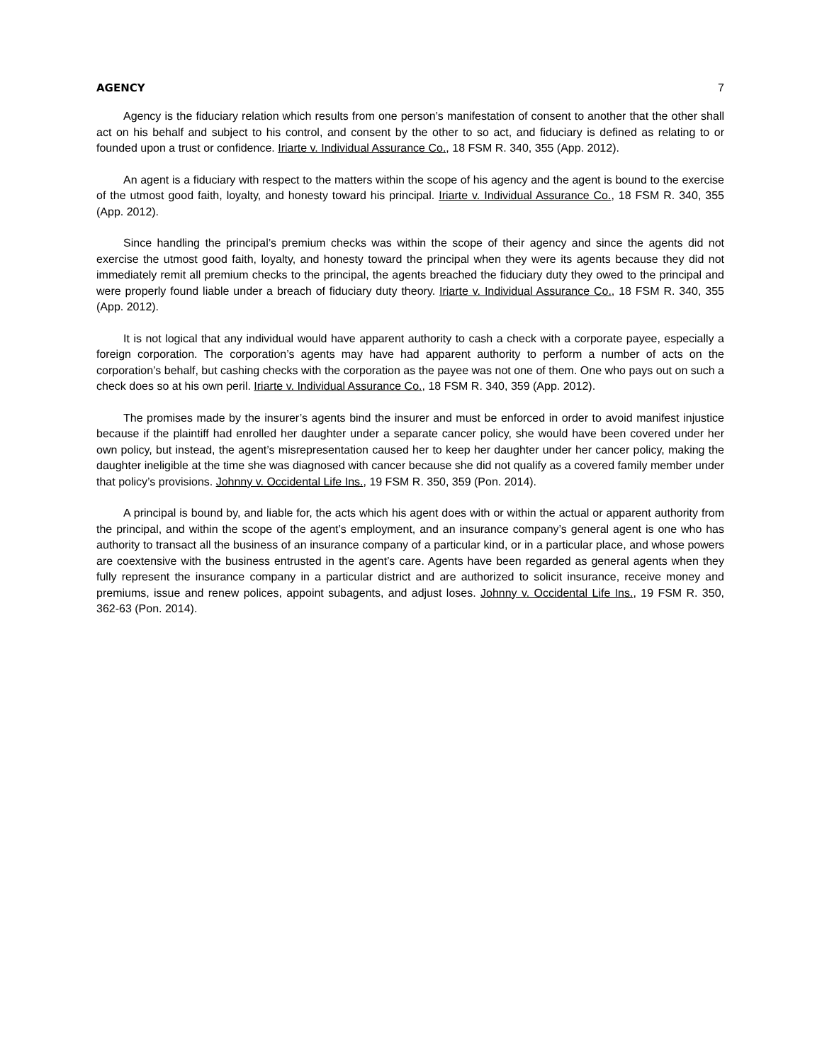AGENCY 7
Agency is the fiduciary relation which results from one person’s manifestation of consent to another that the other shall act on his behalf and subject to his control, and consent by the other to so act, and fiduciary is defined as relating to or founded upon a trust or confidence. Iriarte v. Individual Assurance Co., 18 FSM R. 340, 355 (App. 2012).
An agent is a fiduciary with respect to the matters within the scope of his agency and the agent is bound to the exercise of the utmost good faith, loyalty, and honesty toward his principal. Iriarte v. Individual Assurance Co., 18 FSM R. 340, 355 (App. 2012).
Since handling the principal’s premium checks was within the scope of their agency and since the agents did not exercise the utmost good faith, loyalty, and honesty toward the principal when they were its agents because they did not immediately remit all premium checks to the principal, the agents breached the fiduciary duty they owed to the principal and were properly found liable under a breach of fiduciary duty theory. Iriarte v. Individual Assurance Co., 18 FSM R. 340, 355 (App. 2012).
It is not logical that any individual would have apparent authority to cash a check with a corporate payee, especially a foreign corporation. The corporation’s agents may have had apparent authority to perform a number of acts on the corporation’s behalf, but cashing checks with the corporation as the payee was not one of them. One who pays out on such a check does so at his own peril. Iriarte v. Individual Assurance Co., 18 FSM R. 340, 359 (App. 2012).
The promises made by the insurer’s agents bind the insurer and must be enforced in order to avoid manifest injustice because if the plaintiff had enrolled her daughter under a separate cancer policy, she would have been covered under her own policy, but instead, the agent’s misrepresentation caused her to keep her daughter under her cancer policy, making the daughter ineligible at the time she was diagnosed with cancer because she did not qualify as a covered family member under that policy’s provisions. Johnny v. Occidental Life Ins., 19 FSM R. 350, 359 (Pon. 2014).
A principal is bound by, and liable for, the acts which his agent does with or within the actual or apparent authority from the principal, and within the scope of the agent’s employment, and an insurance company’s general agent is one who has authority to transact all the business of an insurance company of a particular kind, or in a particular place, and whose powers are coextensive with the business entrusted in the agent’s care. Agents have been regarded as general agents when they fully represent the insurance company in a particular district and are authorized to solicit insurance, receive money and premiums, issue and renew polices, appoint subagents, and adjust loses. Johnny v. Occidental Life Ins., 19 FSM R. 350, 362-63 (Pon. 2014).